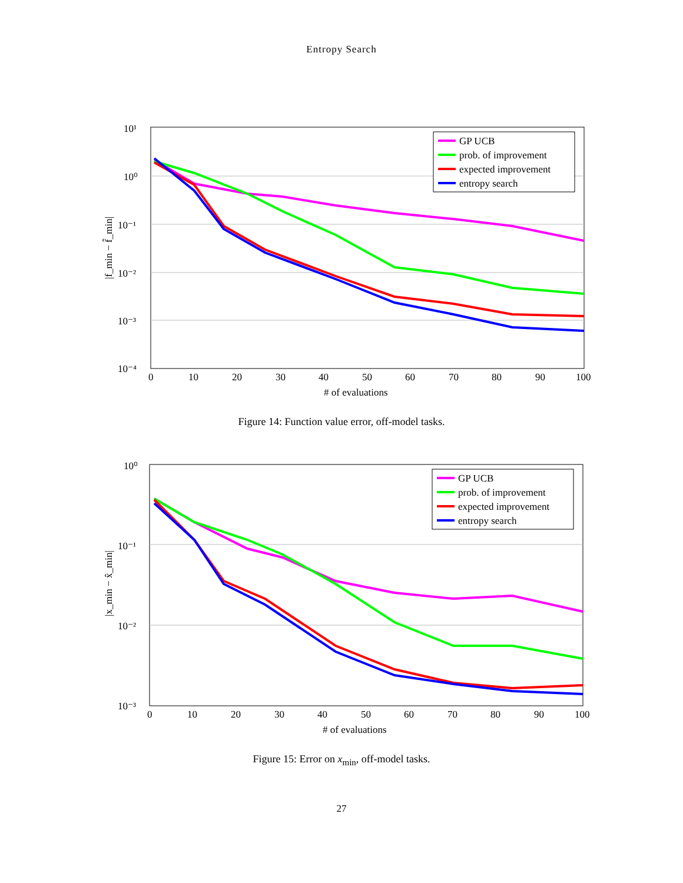Entropy Search
10¹
10⁰
10⁻¹
10⁻²
10⁻³
10⁻⁴
0
10
20
30
40
50
60
70
80
90
100
# of evaluations
|f_min − f̂_min|
GP UCB
prob. of improvement
expected improvement
entropy search
Figure 14: Function value error, off-model tasks.
10⁰
10⁻¹
10⁻²
10⁻³
0
10
20
30
40
50
60
70
80
90
100
# of evaluations
|x_min − x̂_min|
GP UCB
prob. of improvement
expected improvement
entropy search
Figure 15: Error on x<sub>min</sub>, off-model tasks.
27